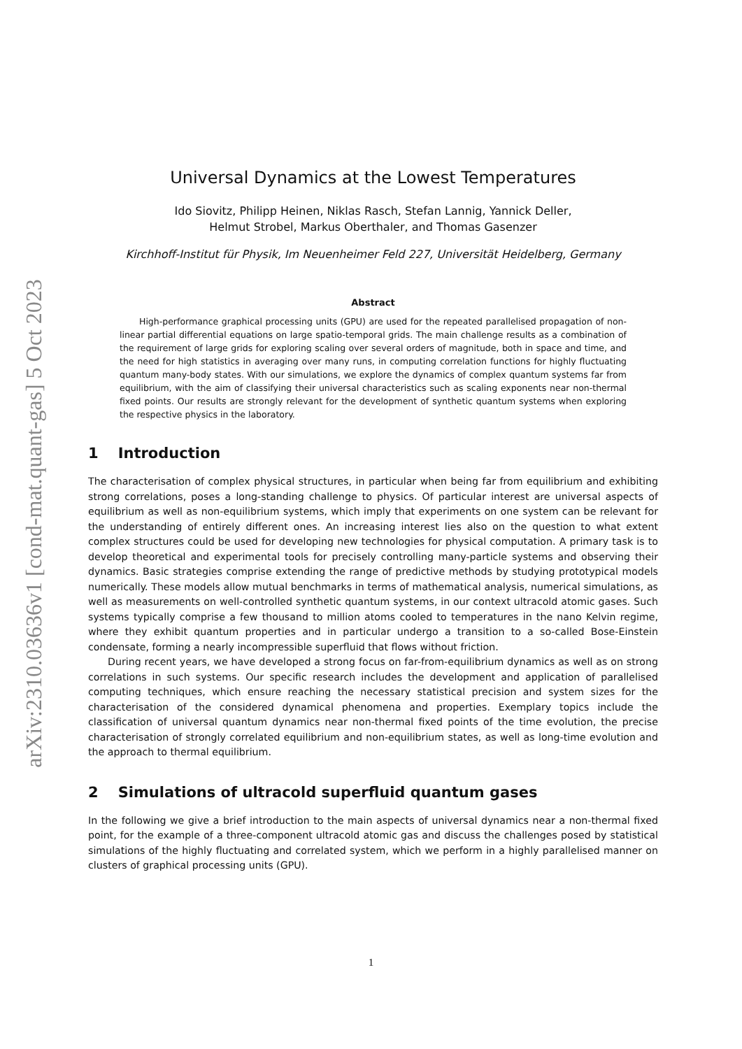arXiv:2310.03636v1 [cond-mat.quant-gas] 5 Oct 2023
Universal Dynamics at the Lowest Temperatures
Ido Siovitz, Philipp Heinen, Niklas Rasch, Stefan Lannig, Yannick Deller,
Helmut Strobel, Markus Oberthaler, and Thomas Gasenzer
Kirchhoff-Institut für Physik, Im Neuenheimer Feld 227, Universität Heidelberg, Germany
Abstract
High-performance graphical processing units (GPU) are used for the repeated parallelised propagation of non-linear partial differential equations on large spatio-temporal grids. The main challenge results as a combination of the requirement of large grids for exploring scaling over several orders of magnitude, both in space and time, and the need for high statistics in averaging over many runs, in computing correlation functions for highly fluctuating quantum many-body states. With our simulations, we explore the dynamics of complex quantum systems far from equilibrium, with the aim of classifying their universal characteristics such as scaling exponents near non-thermal fixed points. Our results are strongly relevant for the development of synthetic quantum systems when exploring the respective physics in the laboratory.
1 Introduction
The characterisation of complex physical structures, in particular when being far from equilibrium and exhibiting strong correlations, poses a long-standing challenge to physics. Of particular interest are universal aspects of equilibrium as well as non-equilibrium systems, which imply that experiments on one system can be relevant for the understanding of entirely different ones. An increasing interest lies also on the question to what extent complex structures could be used for developing new technologies for physical computation. A primary task is to develop theoretical and experimental tools for precisely controlling many-particle systems and observing their dynamics. Basic strategies comprise extending the range of predictive methods by studying prototypical models numerically. These models allow mutual benchmarks in terms of mathematical analysis, numerical simulations, as well as measurements on well-controlled synthetic quantum systems, in our context ultracold atomic gases. Such systems typically comprise a few thousand to million atoms cooled to temperatures in the nano Kelvin regime, where they exhibit quantum properties and in particular undergo a transition to a so-called Bose-Einstein condensate, forming a nearly incompressible superfluid that flows without friction.
During recent years, we have developed a strong focus on far-from-equilibrium dynamics as well as on strong correlations in such systems. Our specific research includes the development and application of parallelised computing techniques, which ensure reaching the necessary statistical precision and system sizes for the characterisation of the considered dynamical phenomena and properties. Exemplary topics include the classification of universal quantum dynamics near non-thermal fixed points of the time evolution, the precise characterisation of strongly correlated equilibrium and non-equilibrium states, as well as long-time evolution and the approach to thermal equilibrium.
2 Simulations of ultracold superfluid quantum gases
In the following we give a brief introduction to the main aspects of universal dynamics near a non-thermal fixed point, for the example of a three-component ultracold atomic gas and discuss the challenges posed by statistical simulations of the highly fluctuating and correlated system, which we perform in a highly parallelised manner on clusters of graphical processing units (GPU).
1